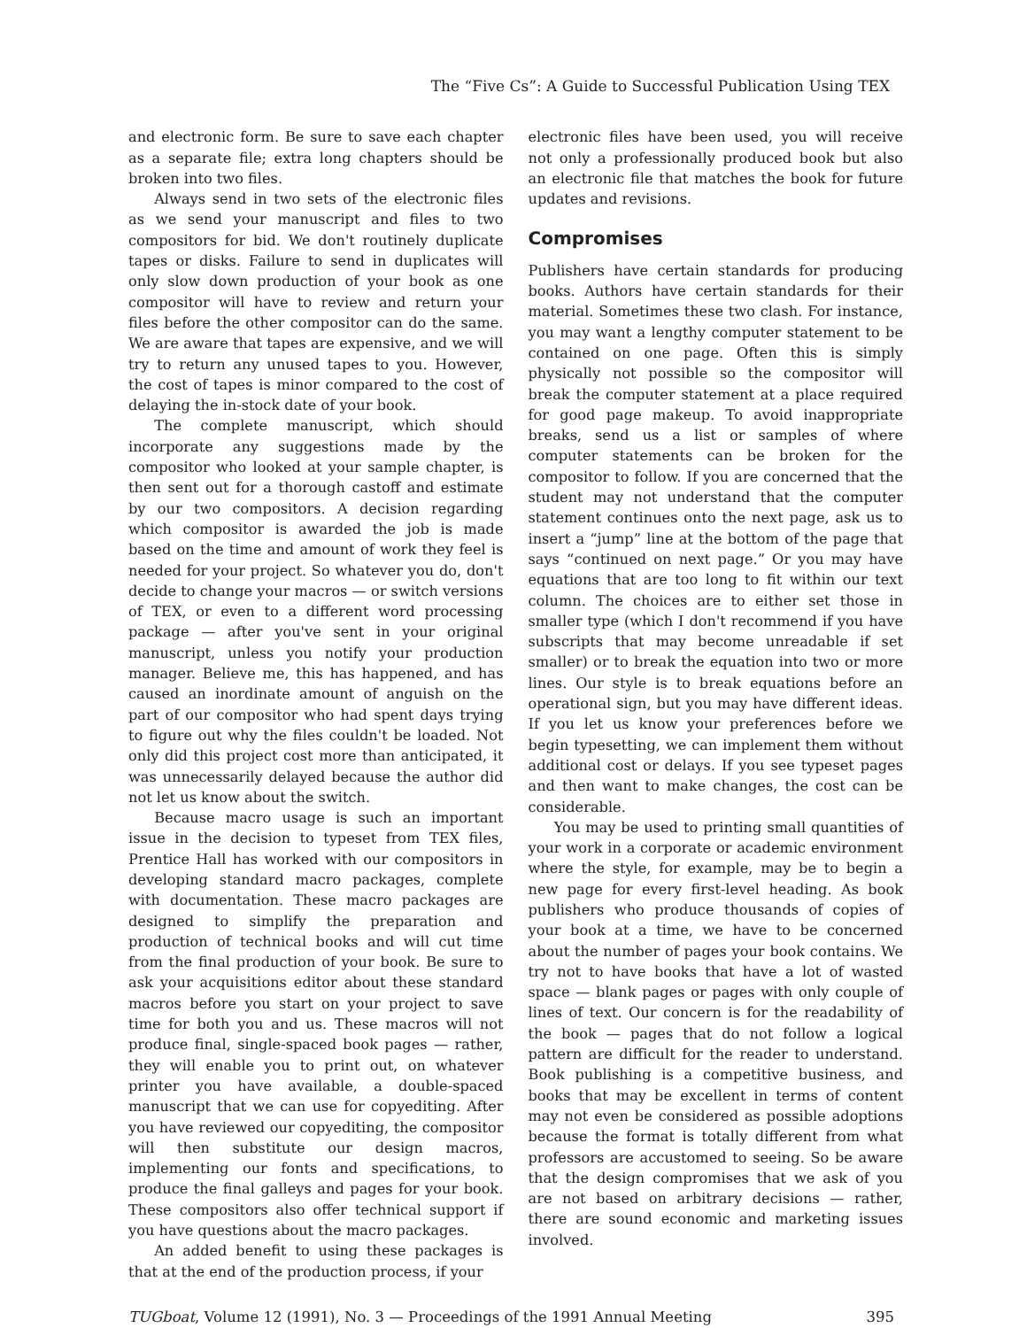The “Five Cs”: A Guide to Successful Publication Using TEX
and electronic form. Be sure to save each chapter as a separate file; extra long chapters should be broken into two files.
Always send in two sets of the electronic files as we send your manuscript and files to two compositors for bid. We don't routinely duplicate tapes or disks. Failure to send in duplicates will only slow down production of your book as one compositor will have to review and return your files before the other compositor can do the same. We are aware that tapes are expensive, and we will try to return any unused tapes to you. However, the cost of tapes is minor compared to the cost of delaying the in-stock date of your book.
The complete manuscript, which should incorporate any suggestions made by the compositor who looked at your sample chapter, is then sent out for a thorough castoff and estimate by our two compositors. A decision regarding which compositor is awarded the job is made based on the time and amount of work they feel is needed for your project. So whatever you do, don't decide to change your macros — or switch versions of TEX, or even to a different word processing package — after you've sent in your original manuscript, unless you notify your production manager. Believe me, this has happened, and has caused an inordinate amount of anguish on the part of our compositor who had spent days trying to figure out why the files couldn't be loaded. Not only did this project cost more than anticipated, it was unnecessarily delayed because the author did not let us know about the switch.
Because macro usage is such an important issue in the decision to typeset from TEX files, Prentice Hall has worked with our compositors in developing standard macro packages, complete with documentation. These macro packages are designed to simplify the preparation and production of technical books and will cut time from the final production of your book. Be sure to ask your acquisitions editor about these standard macros before you start on your project to save time for both you and us. These macros will not produce final, single-spaced book pages — rather, they will enable you to print out, on whatever printer you have available, a double-spaced manuscript that we can use for copyediting. After you have reviewed our copyediting, the compositor will then substitute our design macros, implementing our fonts and specifications, to produce the final galleys and pages for your book. These compositors also offer technical support if you have questions about the macro packages.
An added benefit to using these packages is that at the end of the production process, if your
electronic files have been used, you will receive not only a professionally produced book but also an electronic file that matches the book for future updates and revisions.
Compromises
Publishers have certain standards for producing books. Authors have certain standards for their material. Sometimes these two clash. For instance, you may want a lengthy computer statement to be contained on one page. Often this is simply physically not possible so the compositor will break the computer statement at a place required for good page makeup. To avoid inappropriate breaks, send us a list or samples of where computer statements can be broken for the compositor to follow. If you are concerned that the student may not understand that the computer statement continues onto the next page, ask us to insert a “jump” line at the bottom of the page that says “continued on next page.” Or you may have equations that are too long to fit within our text column. The choices are to either set those in smaller type (which I don't recommend if you have subscripts that may become unreadable if set smaller) or to break the equation into two or more lines. Our style is to break equations before an operational sign, but you may have different ideas. If you let us know your preferences before we begin typesetting, we can implement them without additional cost or delays. If you see typeset pages and then want to make changes, the cost can be considerable.
You may be used to printing small quantities of your work in a corporate or academic environment where the style, for example, may be to begin a new page for every first-level heading. As book publishers who produce thousands of copies of your book at a time, we have to be concerned about the number of pages your book contains. We try not to have books that have a lot of wasted space — blank pages or pages with only couple of lines of text. Our concern is for the readability of the book — pages that do not follow a logical pattern are difficult for the reader to understand. Book publishing is a competitive business, and books that may be excellent in terms of content may not even be considered as possible adoptions because the format is totally different from what professors are accustomed to seeing. So be aware that the design compromises that we ask of you are not based on arbitrary decisions — rather, there are sound economic and marketing issues involved.
TUGboat, Volume 12 (1991), No. 3 — Proceedings of the 1991 Annual Meeting 395